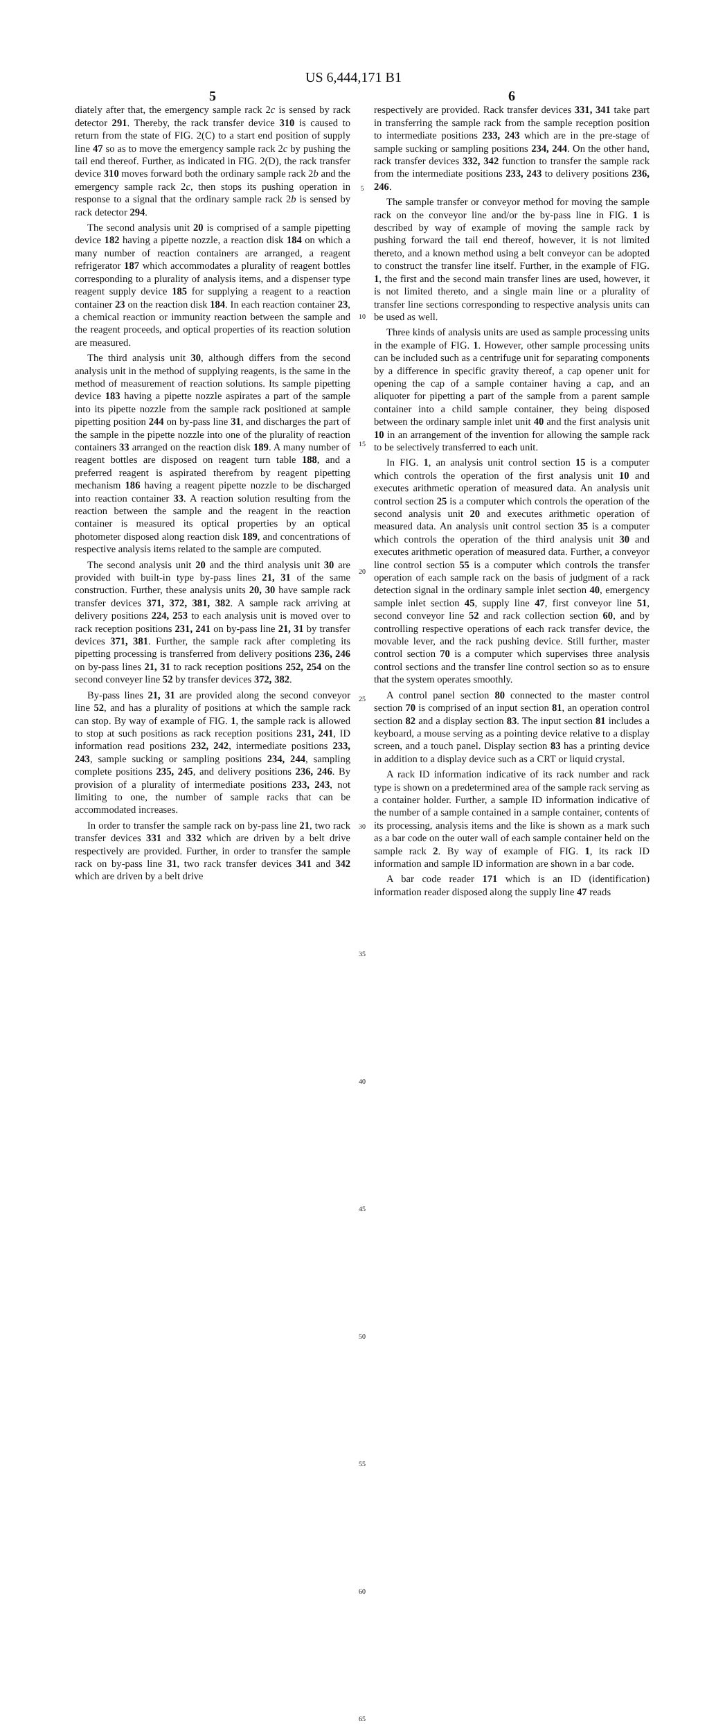US 6,444,171 B1
5
diately after that, the emergency sample rack 2c is sensed by rack detector 291. Thereby, the rack transfer device 310 is caused to return from the state of FIG. 2(C) to a start end position of supply line 47 so as to move the emergency sample rack 2c by pushing the tail end thereof. Further, as indicated in FIG. 2(D), the rack transfer device 310 moves forward both the ordinary sample rack 2b and the emergency sample rack 2c, then stops its pushing operation in response to a signal that the ordinary sample rack 2b is sensed by rack detector 294.
The second analysis unit 20 is comprised of a sample pipetting device 182 having a pipette nozzle, a reaction disk 184 on which a many number of reaction containers are arranged, a reagent refrigerator 187 which accommodates a plurality of reagent bottles corresponding to a plurality of analysis items, and a dispenser type reagent supply device 185 for supplying a reagent to a reaction container 23 on the reaction disk 184. In each reaction container 23, a chemical reaction or immunity reaction between the sample and the reagent proceeds, and optical properties of its reaction solution are measured.
The third analysis unit 30, although differs from the second analysis unit in the method of supplying reagents, is the same in the method of measurement of reaction solutions. Its sample pipetting device 183 having a pipette nozzle aspirates a part of the sample into its pipette nozzle from the sample rack positioned at sample pipetting position 244 on by-pass line 31, and discharges the part of the sample in the pipette nozzle into one of the plurality of reaction containers 33 arranged on the reaction disk 189. A many number of reagent bottles are disposed on reagent turn table 188, and a preferred reagent is aspirated therefrom by reagent pipetting mechanism 186 having a reagent pipette nozzle to be discharged into reaction container 33. A reaction solution resulting from the reaction between the sample and the reagent in the reaction container is measured its optical properties by an optical photometer disposed along reaction disk 189, and concentrations of respective analysis items related to the sample are computed.
The second analysis unit 20 and the third analysis unit 30 are provided with built-in type by-pass lines 21, 31 of the same construction. Further, these analysis units 20, 30 have sample rack transfer devices 371, 372, 381, 382. A sample rack arriving at delivery positions 224, 253 to each analysis unit is moved over to rack reception positions 231, 241 on by-pass line 21, 31 by transfer devices 371, 381. Further, the sample rack after completing its pipetting processing is transferred from delivery positions 236, 246 on by-pass lines 21, 31 to rack reception positions 252, 254 on the second conveyer line 52 by transfer devices 372, 382.
By-pass lines 21, 31 are provided along the second conveyor line 52, and has a plurality of positions at which the sample rack can stop. By way of example of FIG. 1, the sample rack is allowed to stop at such positions as rack reception positions 231, 241, ID information read positions 232, 242, intermediate positions 233, 243, sample sucking or sampling positions 234, 244, sampling complete positions 235, 245, and delivery positions 236, 246. By provision of a plurality of intermediate positions 233, 243, not limiting to one, the number of sample racks that can be accommodated increases.
In order to transfer the sample rack on by-pass line 21, two rack transfer devices 331 and 332 which are driven by a belt drive respectively are provided. Further, in order to transfer the sample rack on by-pass line 31, two rack transfer devices 341 and 342 which are driven by a belt drive
5
10
15
20
25
30
35
40
45
50
55
60
65
6
respectively are provided. Rack transfer devices 331, 341 take part in transferring the sample rack from the sample reception position to intermediate positions 233, 243 which are in the pre-stage of sample sucking or sampling positions 234, 244. On the other hand, rack transfer devices 332, 342 function to transfer the sample rack from the intermediate positions 233, 243 to delivery positions 236, 246.
The sample transfer or conveyor method for moving the sample rack on the conveyor line and/or the by-pass line in FIG. 1 is described by way of example of moving the sample rack by pushing forward the tail end thereof, however, it is not limited thereto, and a known method using a belt conveyor can be adopted to construct the transfer line itself. Further, in the example of FIG. 1, the first and the second main transfer lines are used, however, it is not limited thereto, and a single main line or a plurality of transfer line sections corresponding to respective analysis units can be used as well.
Three kinds of analysis units are used as sample processing units in the example of FIG. 1. However, other sample processing units can be included such as a centrifuge unit for separating components by a difference in specific gravity thereof, a cap opener unit for opening the cap of a sample container having a cap, and an aliquoter for pipetting a part of the sample from a parent sample container into a child sample container, they being disposed between the ordinary sample inlet unit 40 and the first analysis unit 10 in an arrangement of the invention for allowing the sample rack to be selectively transferred to each unit.
In FIG. 1, an analysis unit control section 15 is a computer which controls the operation of the first analysis unit 10 and executes arithmetic operation of measured data. An analysis unit control section 25 is a computer which controls the operation of the second analysis unit 20 and executes arithmetic operation of measured data. An analysis unit control section 35 is a computer which controls the operation of the third analysis unit 30 and executes arithmetic operation of measured data. Further, a conveyor line control section 55 is a computer which controls the transfer operation of each sample rack on the basis of judgment of a rack detection signal in the ordinary sample inlet section 40, emergency sample inlet section 45, supply line 47, first conveyor line 51, second conveyor line 52 and rack collection section 60, and by controlling respective operations of each rack transfer device, the movable lever, and the rack pushing device. Still further, master control section 70 is a computer which supervises three analysis control sections and the transfer line control section so as to ensure that the system operates smoothly.
A control panel section 80 connected to the master control section 70 is comprised of an input section 81, an operation control section 82 and a display section 83. The input section 81 includes a keyboard, a mouse serving as a pointing device relative to a display screen, and a touch panel. Display section 83 has a printing device in addition to a display device such as a CRT or liquid crystal.
A rack ID information indicative of its rack number and rack type is shown on a predetermined area of the sample rack serving as a container holder. Further, a sample ID information indicative of the number of a sample contained in a sample container, contents of its processing, analysis items and the like is shown as a mark such as a bar code on the outer wall of each sample container held on the sample rack 2. By way of example of FIG. 1, its rack ID information and sample ID information are shown in a bar code.
A bar code reader 171 which is an ID (identification) information reader disposed along the supply line 47 reads